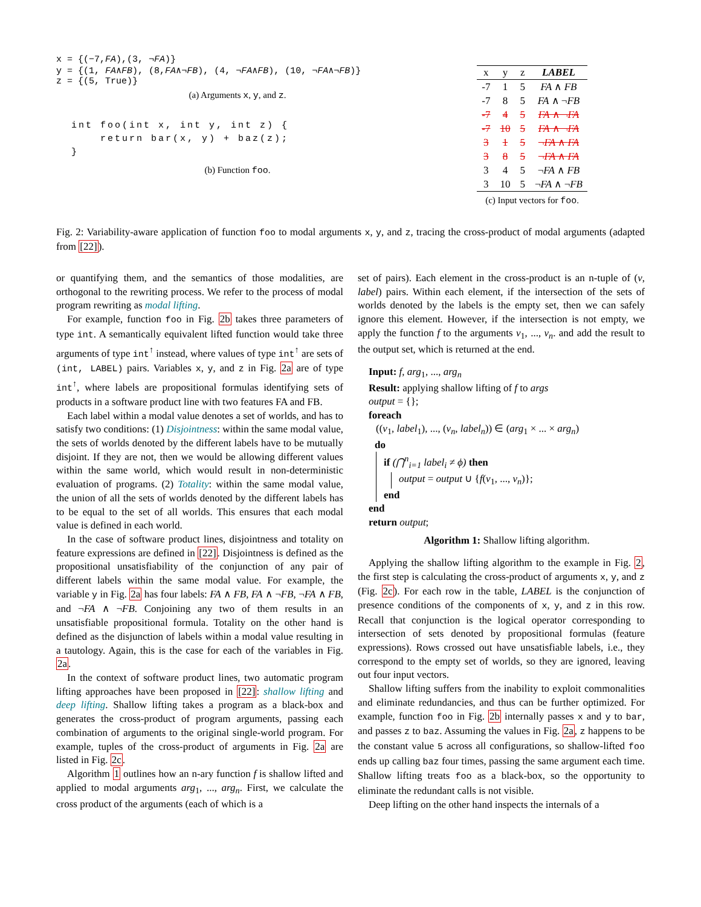x = {(−7,FA),(3, ¬FA)}
y = {(1, FA∧FB), (8,FA∧¬FB), (4, ¬FA∧FB), (10, ¬FA∧¬FB)}
z = {(5, True)}
(a) Arguments x, y, and z.
int foo(int x, int y, int z) {
    return bar(x, y) + baz(z);
}
(b) Function foo.
| x | y | z | LABEL |
| --- | --- | --- | --- |
| -7 | 1 | 5 | FA ∧ FB |
| -7 | 8 | 5 | FA ∧ ¬ FB |
| -7 | 4 | 5 | FA ∧ ¬ FA |
| -7 | 10 | 5 | FA ∧ ¬ FA |
| 3 | 1 | 5 | ¬ FA ∧ FA |
| 3 | 8 | 5 | ¬ FA ∧ FA |
| 3 | 4 | 5 | ¬ FA ∧ FB |
| 3 | 10 | 5 | ¬ FA ∧ ¬ FB |
(c) Input vectors for foo.
Fig. 2: Variability-aware application of function foo to modal arguments x, y, and z, tracing the cross-product of modal arguments (adapted from [22]).
or quantifying them, and the semantics of those modalities, are orthogonal to the rewriting process. We refer to the process of modal program rewriting as modal lifting.
For example, function foo in Fig. 2b takes three parameters of type int. A semantically equivalent lifted function would take three arguments of type int<sup>↑</sup> instead, where values of type int<sup>↑</sup> are sets of (int, LABEL) pairs. Variables x, y, and z in Fig. 2a are of type int<sup>↑</sup>, where labels are propositional formulas identifying sets of products in a software product line with two features FA and FB.
Each label within a modal value denotes a set of worlds, and has to satisfy two conditions: (1) Disjointness: within the same modal value, the sets of worlds denoted by the different labels have to be mutually disjoint. If they are not, then we would be allowing different values within the same world, which would result in non-deterministic evaluation of programs. (2) Totality: within the same modal value, the union of all the sets of worlds denoted by the different labels has to be equal to the set of all worlds. This ensures that each modal value is defined in each world.
In the case of software product lines, disjointness and totality on feature expressions are defined in [22]. Disjointness is defined as the propositional unsatisfiability of the conjunction of any pair of different labels within the same modal value. For example, the variable y in Fig. 2a has four labels: FA ∧ FB, FA ∧ ¬FB, ¬FA ∧ FB, and ¬FA ∧ ¬FB. Conjoining any two of them results in an unsatisfiable propositional formula. Totality on the other hand is defined as the disjunction of labels within a modal value resulting in a tautology. Again, this is the case for each of the variables in Fig. 2a.
In the context of software product lines, two automatic program lifting approaches have been proposed in [22]: shallow lifting and deep lifting. Shallow lifting takes a program as a black-box and generates the cross-product of program arguments, passing each combination of arguments to the original single-world program. For example, tuples of the cross-product of arguments in Fig. 2a are listed in Fig. 2c.
Algorithm 1 outlines how an n-ary function f is shallow lifted and applied to modal arguments arg<sub>1</sub>, ..., arg<sub>n</sub>. First, we calculate the cross product of the arguments (each of which is a
set of pairs). Each element in the cross-product is an n-tuple of (v, label) pairs. Within each element, if the intersection of the sets of worlds denoted by the labels is the empty set, then we can safely ignore this element. However, if the intersection is not empty, we apply the function f to the arguments v<sub>1</sub>, ..., v<sub>n</sub>. and add the result to the output set, which is returned at the end.
Input: f, arg<sub>1</sub>, ..., arg<sub>n</sub>
Result: applying shallow lifting of f to args
output = {};
foreach
((v<sub>1</sub>, label<sub>1</sub>), ..., (v<sub>n</sub>, label<sub>n</sub>)) ∈ (arg<sub>1</sub> × ... × arg<sub>n</sub>)
do
if (⋂<sup>n</sup><sub>i=1</sub> label<sub>i</sub> ≠ ϕ) then
output = output ∪ {f(v<sub>1</sub>, ..., v<sub>n</sub>)};
end
end
return output;
Algorithm 1: Shallow lifting algorithm.
Applying the shallow lifting algorithm to the example in Fig. 2, the first step is calculating the cross-product of arguments x, y, and z (Fig. 2c). For each row in the table, LABEL is the conjunction of presence conditions of the components of x, y, and z in this row. Recall that conjunction is the logical operator corresponding to intersection of sets denoted by propositional formulas (feature expressions). Rows crossed out have unsatisfiable labels, i.e., they correspond to the empty set of worlds, so they are ignored, leaving out four input vectors.
Shallow lifting suffers from the inability to exploit commonalities and eliminate redundancies, and thus can be further optimized. For example, function foo in Fig. 2b internally passes x and y to bar, and passes z to baz. Assuming the values in Fig. 2a, z happens to be the constant value 5 across all configurations, so shallow-lifted foo ends up calling baz four times, passing the same argument each time. Shallow lifting treats foo as a black-box, so the opportunity to eliminate the redundant calls is not visible.
Deep lifting on the other hand inspects the internals of a